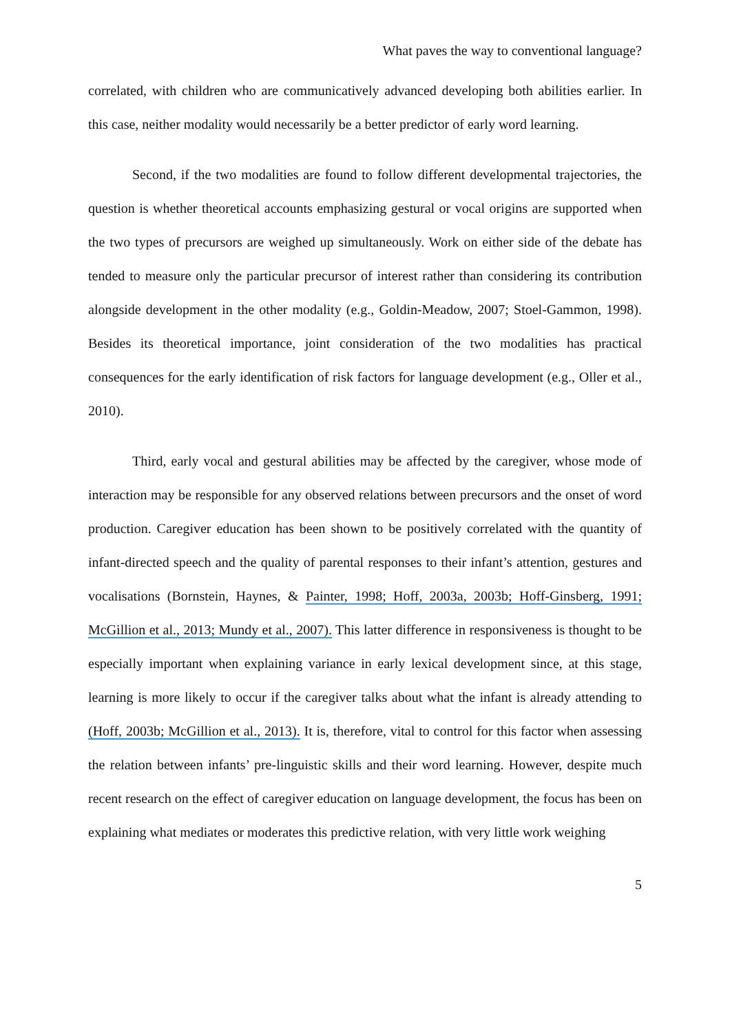What paves the way to conventional language?
correlated, with children who are communicatively advanced developing both abilities earlier. In this case, neither modality would necessarily be a better predictor of early word learning.
Second, if the two modalities are found to follow different developmental trajectories, the question is whether theoretical accounts emphasizing gestural or vocal origins are supported when the two types of precursors are weighed up simultaneously. Work on either side of the debate has tended to measure only the particular precursor of interest rather than considering its contribution alongside development in the other modality (e.g., Goldin-Meadow, 2007; Stoel-Gammon, 1998). Besides its theoretical importance, joint consideration of the two modalities has practical consequences for the early identification of risk factors for language development (e.g., Oller et al., 2010).
Third, early vocal and gestural abilities may be affected by the caregiver, whose mode of interaction may be responsible for any observed relations between precursors and the onset of word production. Caregiver education has been shown to be positively correlated with the quantity of infant-directed speech and the quality of parental responses to their infant’s attention, gestures and vocalisations (Bornstein, Haynes, & Painter, 1998; Hoff, 2003a, 2003b; Hoff-Ginsberg, 1991; McGillion et al., 2013; Mundy et al., 2007). This latter difference in responsiveness is thought to be especially important when explaining variance in early lexical development since, at this stage, learning is more likely to occur if the caregiver talks about what the infant is already attending to (Hoff, 2003b; McGillion et al., 2013). It is, therefore, vital to control for this factor when assessing the relation between infants’ pre-linguistic skills and their word learning. However, despite much recent research on the effect of caregiver education on language development, the focus has been on explaining what mediates or moderates this predictive relation, with very little work weighing
5